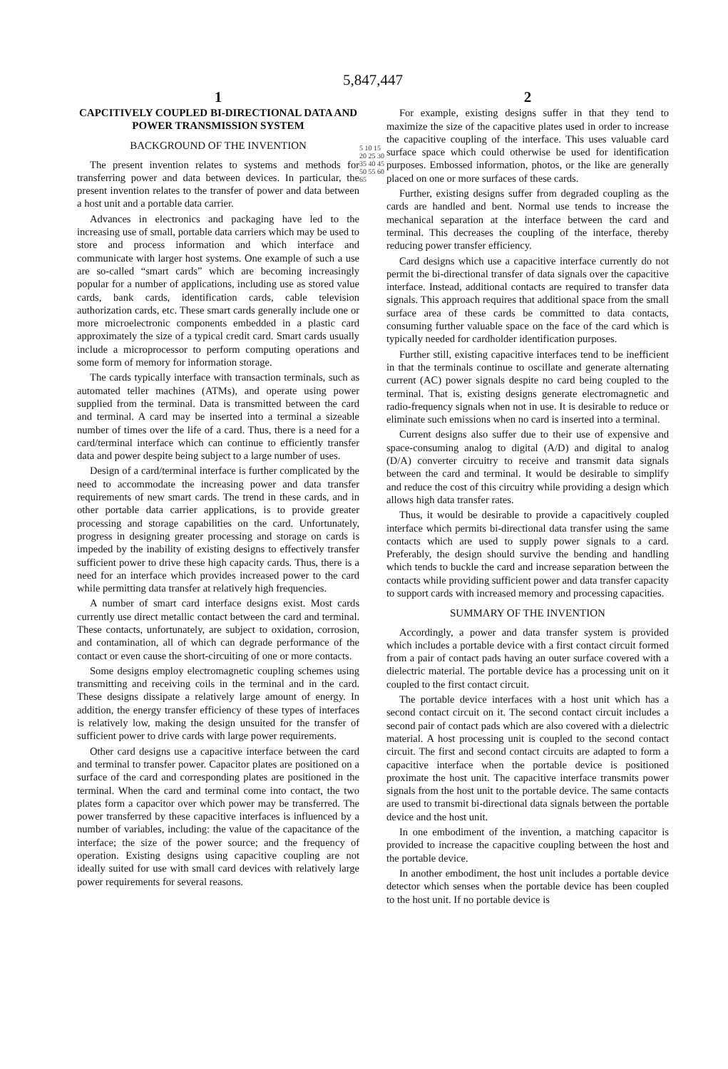5,847,447
1
CAPCITIVELY COUPLED BI-DIRECTIONAL DATA AND POWER TRANSMISSION SYSTEM
BACKGROUND OF THE INVENTION
The present invention relates to systems and methods for transferring power and data between devices. In particular, the present invention relates to the transfer of power and data between a host unit and a portable data carrier.
Advances in electronics and packaging have led to the increasing use of small, portable data carriers which may be used to store and process information and which interface and communicate with larger host systems. One example of such a use are so-called “smart cards” which are becoming increasingly popular for a number of applications, including use as stored value cards, bank cards, identification cards, cable television authorization cards, etc. These smart cards generally include one or more microelectronic components embedded in a plastic card approximately the size of a typical credit card. Smart cards usually include a microprocessor to perform computing operations and some form of memory for information storage.
The cards typically interface with transaction terminals, such as automated teller machines (ATMs), and operate using power supplied from the terminal. Data is transmitted between the card and terminal. A card may be inserted into a terminal a sizeable number of times over the life of a card. Thus, there is a need for a card/terminal interface which can continue to efficiently transfer data and power despite being subject to a large number of uses.
Design of a card/terminal interface is further complicated by the need to accommodate the increasing power and data transfer requirements of new smart cards. The trend in these cards, and in other portable data carrier applications, is to provide greater processing and storage capabilities on the card. Unfortunately, progress in designing greater processing and storage on cards is impeded by the inability of existing designs to effectively transfer sufficient power to drive these high capacity cards. Thus, there is a need for an interface which provides increased power to the card while permitting data transfer at relatively high frequencies.
A number of smart card interface designs exist. Most cards currently use direct metallic contact between the card and terminal. These contacts, unfortunately, are subject to oxidation, corrosion, and contamination, all of which can degrade performance of the contact or even cause the short-circuiting of one or more contacts.
Some designs employ electromagnetic coupling schemes using transmitting and receiving coils in the terminal and in the card. These designs dissipate a relatively large amount of energy. In addition, the energy transfer efficiency of these types of interfaces is relatively low, making the design unsuited for the transfer of sufficient power to drive cards with large power requirements.
Other card designs use a capacitive interface between the card and terminal to transfer power. Capacitor plates are positioned on a surface of the card and corresponding plates are positioned in the terminal. When the card and terminal come into contact, the two plates form a capacitor over which power may be transferred. The power transferred by these capacitive interfaces is influenced by a number of variables, including: the value of the capacitance of the interface; the size of the power source; and the frequency of operation. Existing designs using capacitive coupling are not ideally suited for use with small card devices with relatively large power requirements for several reasons.
5 10 15 20 25 30 35 40 45 50 55 60 65
2
For example, existing designs suffer in that they tend to maximize the size of the capacitive plates used in order to increase the capacitive coupling of the interface. This uses valuable card surface space which could otherwise be used for identification purposes. Embossed information, photos, or the like are generally placed on one or more surfaces of these cards.
Further, existing designs suffer from degraded coupling as the cards are handled and bent. Normal use tends to increase the mechanical separation at the interface between the card and terminal. This decreases the coupling of the interface, thereby reducing power transfer efficiency.
Card designs which use a capacitive interface currently do not permit the bi-directional transfer of data signals over the capacitive interface. Instead, additional contacts are required to transfer data signals. This approach requires that additional space from the small surface area of these cards be committed to data contacts, consuming further valuable space on the face of the card which is typically needed for cardholder identification purposes.
Further still, existing capacitive interfaces tend to be inefficient in that the terminals continue to oscillate and generate alternating current (AC) power signals despite no card being coupled to the terminal. That is, existing designs generate electromagnetic and radio-frequency signals when not in use. It is desirable to reduce or eliminate such emissions when no card is inserted into a terminal.
Current designs also suffer due to their use of expensive and space-consuming analog to digital (A/D) and digital to analog (D/A) converter circuitry to receive and transmit data signals between the card and terminal. It would be desirable to simplify and reduce the cost of this circuitry while providing a design which allows high data transfer rates.
Thus, it would be desirable to provide a capacitively coupled interface which permits bi-directional data transfer using the same contacts which are used to supply power signals to a card. Preferably, the design should survive the bending and handling which tends to buckle the card and increase separation between the contacts while providing sufficient power and data transfer capacity to support cards with increased memory and processing capacities.
SUMMARY OF THE INVENTION
Accordingly, a power and data transfer system is provided which includes a portable device with a first contact circuit formed from a pair of contact pads having an outer surface covered with a dielectric material. The portable device has a processing unit on it coupled to the first contact circuit.
The portable device interfaces with a host unit which has a second contact circuit on it. The second contact circuit includes a second pair of contact pads which are also covered with a dielectric material. A host processing unit is coupled to the second contact circuit. The first and second contact circuits are adapted to form a capacitive interface when the portable device is positioned proximate the host unit. The capacitive interface transmits power signals from the host unit to the portable device. The same contacts are used to transmit bi-directional data signals between the portable device and the host unit.
In one embodiment of the invention, a matching capacitor is provided to increase the capacitive coupling between the host and the portable device.
In another embodiment, the host unit includes a portable device detector which senses when the portable device has been coupled to the host unit. If no portable device is